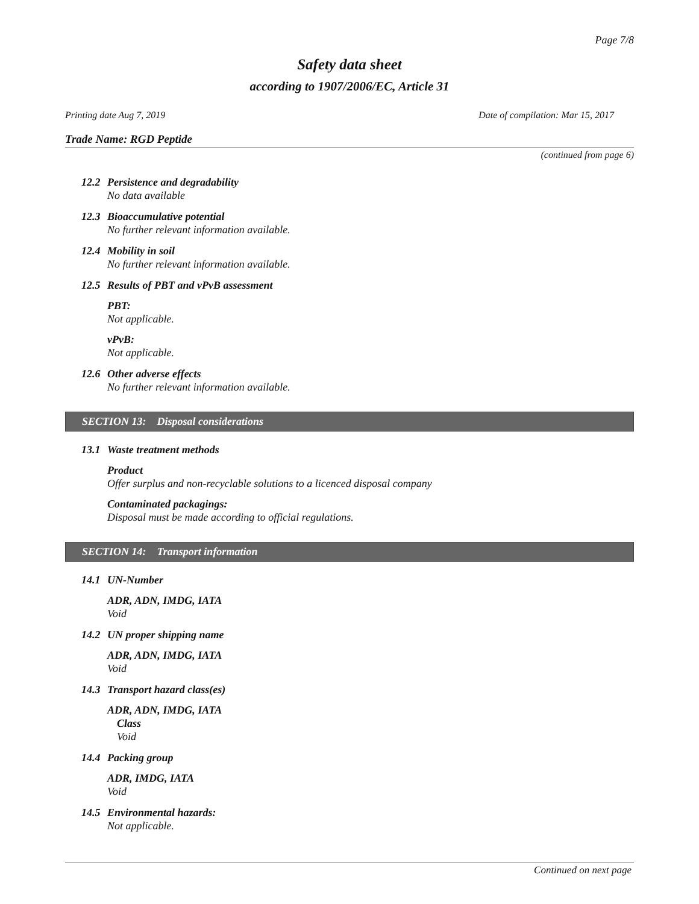Page 7/8
Safety data sheet
according to 1907/2006/EC, Article 31
Printing date Aug 7, 2019 Date of compilation: Mar 15, 2017
Trade Name: RGD Peptide
(continued from page 6)
12.2 Persistence and degradability
No data available
12.3 Bioaccumulative potential
No further relevant information available.
12.4 Mobility in soil
No further relevant information available.
12.5 Results of PBT and vPvB assessment
PBT:
Not applicable.
vPvB:
Not applicable.
12.6 Other adverse effects
No further relevant information available.
SECTION 13: Disposal considerations
13.1 Waste treatment methods
Product
Offer surplus and non-recyclable solutions to a licenced disposal company
Contaminated packagings:
Disposal must be made according to official regulations.
SECTION 14: Transport information
14.1 UN-Number
ADR, ADN, IMDG, IATA
Void
14.2 UN proper shipping name
ADR, ADN, IMDG, IATA
Void
14.3 Transport hazard class(es)
ADR, ADN, IMDG, IATA
Class
Void
14.4 Packing group
ADR, IMDG, IATA
Void
14.5 Environmental hazards:
Not applicable.
Continued on next page